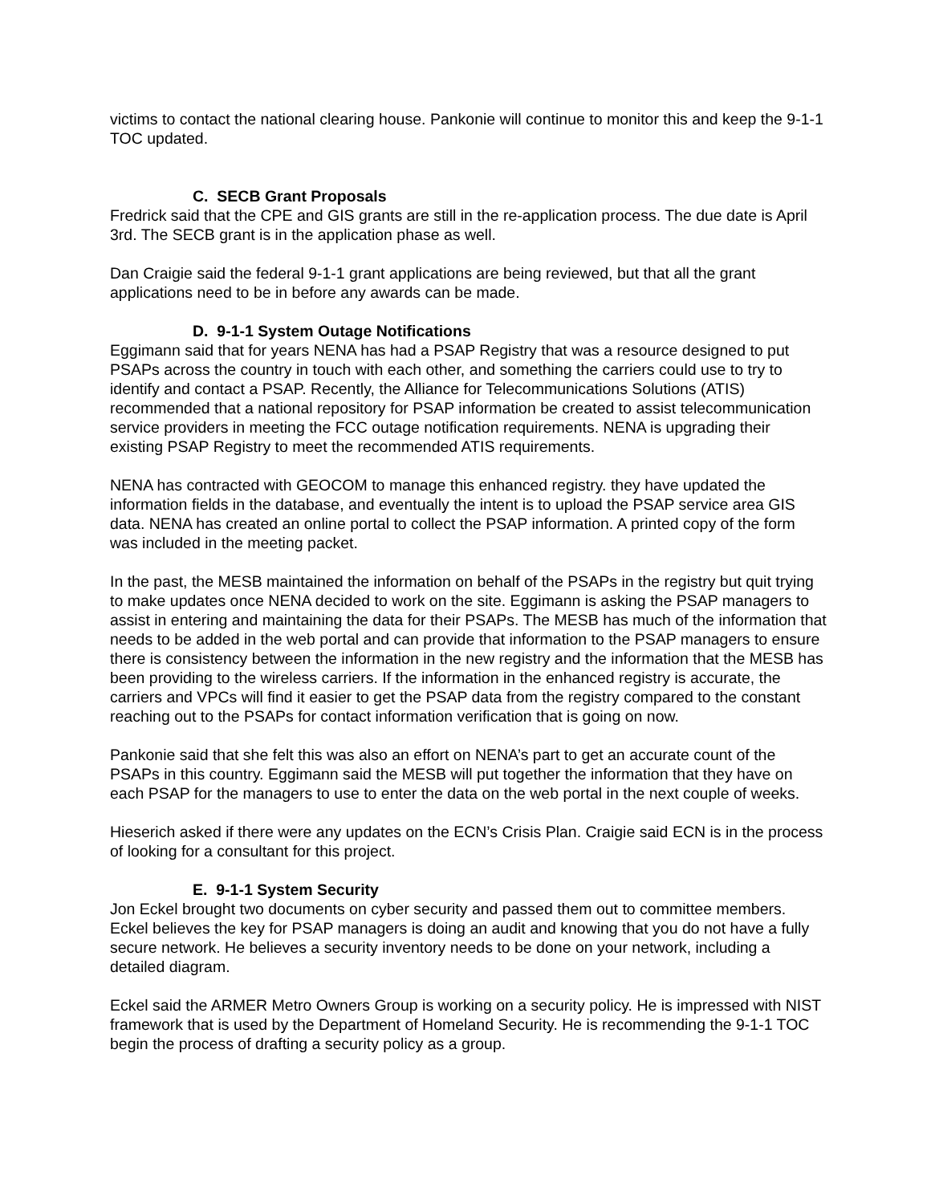victims to contact the national clearing house. Pankonie will continue to monitor this and keep the 9-1-1 TOC updated.
C. SECB Grant Proposals
Fredrick said that the CPE and GIS grants are still in the re-application process. The due date is April 3rd. The SECB grant is in the application phase as well.
Dan Craigie said the federal 9-1-1 grant applications are being reviewed, but that all the grant applications need to be in before any awards can be made.
D. 9-1-1 System Outage Notifications
Eggimann said that for years NENA has had a PSAP Registry that was a resource designed to put PSAPs across the country in touch with each other, and something the carriers could use to try to identify and contact a PSAP. Recently, the Alliance for Telecommunications Solutions (ATIS) recommended that a national repository for PSAP information be created to assist telecommunication service providers in meeting the FCC outage notification requirements. NENA is upgrading their existing PSAP Registry to meet the recommended ATIS requirements.
NENA has contracted with GEOCOM to manage this enhanced registry. they have updated the information fields in the database, and eventually the intent is to upload the PSAP service area GIS data. NENA has created an online portal to collect the PSAP information. A printed copy of the form was included in the meeting packet.
In the past, the MESB maintained the information on behalf of the PSAPs in the registry but quit trying to make updates once NENA decided to work on the site. Eggimann is asking the PSAP managers to assist in entering and maintaining the data for their PSAPs. The MESB has much of the information that needs to be added in the web portal and can provide that information to the PSAP managers to ensure there is consistency between the information in the new registry and the information that the MESB has been providing to the wireless carriers. If the information in the enhanced registry is accurate, the carriers and VPCs will find it easier to get the PSAP data from the registry compared to the constant reaching out to the PSAPs for contact information verification that is going on now.
Pankonie said that she felt this was also an effort on NENA’s part to get an accurate count of the PSAPs in this country. Eggimann said the MESB will put together the information that they have on each PSAP for the managers to use to enter the data on the web portal in the next couple of weeks.
Hieserich asked if there were any updates on the ECN’s Crisis Plan. Craigie said ECN is in the process of looking for a consultant for this project.
E. 9-1-1 System Security
Jon Eckel brought two documents on cyber security and passed them out to committee members. Eckel believes the key for PSAP managers is doing an audit and knowing that you do not have a fully secure network. He believes a security inventory needs to be done on your network, including a detailed diagram.
Eckel said the ARMER Metro Owners Group is working on a security policy. He is impressed with NIST framework that is used by the Department of Homeland Security. He is recommending the 9-1-1 TOC begin the process of drafting a security policy as a group.